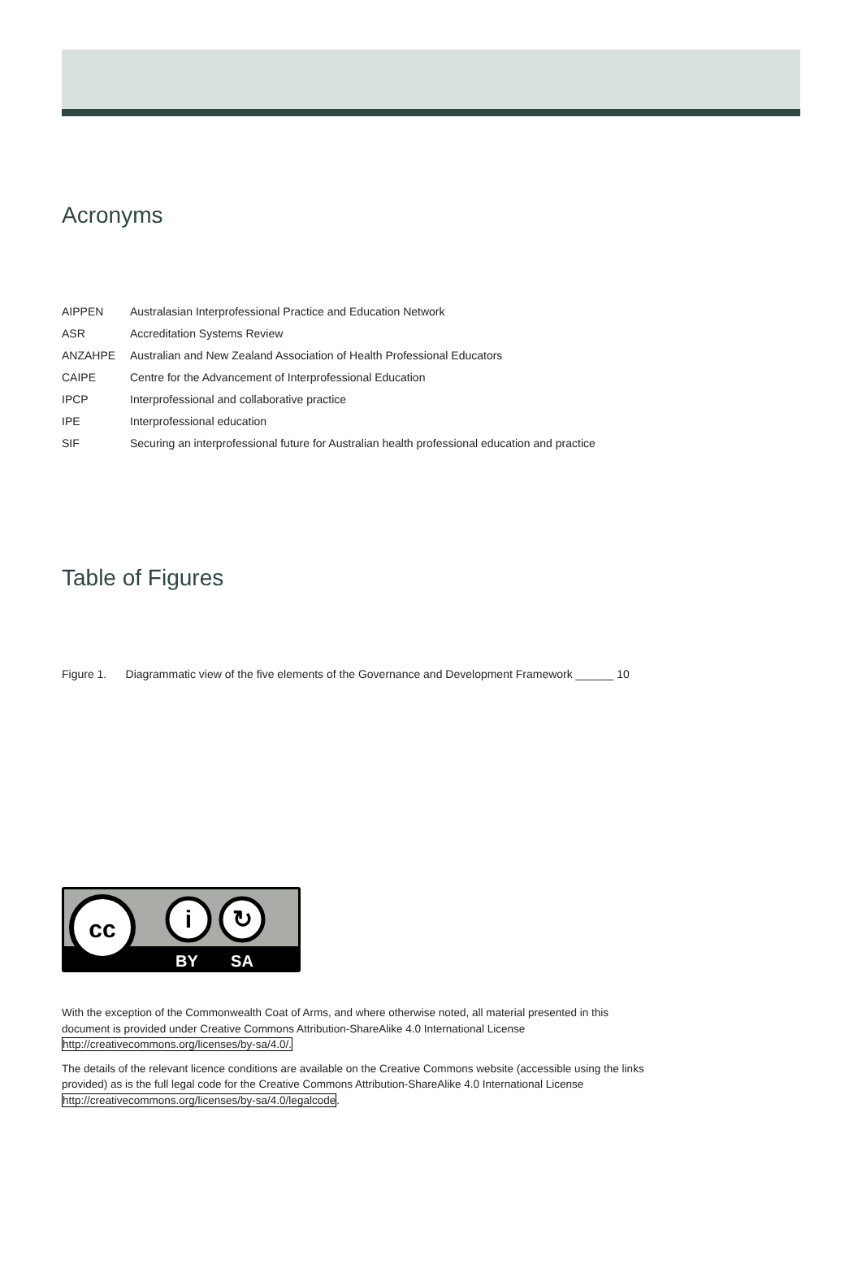Acronyms
| AIPPEN | Australasian Interprofessional Practice and Education Network |
| ASR | Accreditation Systems Review |
| ANZAHPE | Australian and New Zealand Association of Health Professional Educators |
| CAIPE | Centre for the Advancement of Interprofessional Education |
| IPCP | Interprofessional and collaborative practice |
| IPE | Interprofessional education |
| SIF | Securing an interprofessional future for Australian health professional education and practice |
Table of Figures
Figure 1. Diagrammatic view of the five elements of the Governance and Development Framework ______ 10
cc
i
↻
BY
SA
With the exception of the Commonwealth Coat of Arms, and where otherwise noted, all material presented in this document is provided under Creative Commons Attribution-ShareAlike 4.0 International License http://creativecommons.org/licenses/by-sa/4.0/.
The details of the relevant licence conditions are available on the Creative Commons website (accessible using the links provided) as is the full legal code for the Creative Commons Attribution-ShareAlike 4.0 International License http://creativecommons.org/licenses/by-sa/4.0/legalcode.